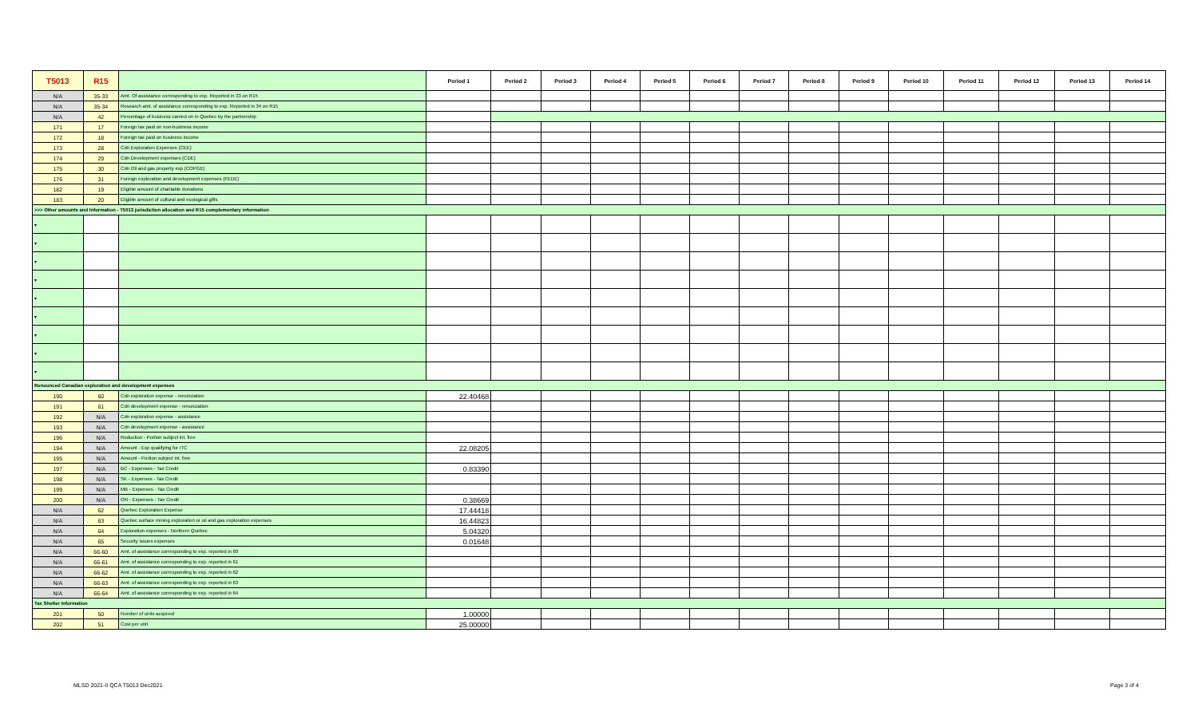| T5013 | R15 | | Period 1 | Period 2 | Period 3 | Period 4 | Period 5 | Period 6 | Period 7 | Period 8 | Period 9 | Period 10 | Period 11 | Period 12 | Period 13 | Period 14 |
| --- | --- | --- | --- | --- | --- | --- | --- | --- | --- | --- | --- | --- | --- | --- | --- | --- |
| N/A | 35-33 | Amt. Of assistance corresponding to exp. Reported in 33 on R15 | | | | | | | | | | | | | | |
| N/A | 35-34 | Research amt. of assistance corresponding to exp. Reported in 34 on R15 | | | | | | | | | | | | | | |
| N/A | 42 | Percentage of business carried on in Quebec by the partnership | | | | | | | | | | | | | | |
| 171 | 17 | Foreign tax paid on non-business income | | | | | | | | | | | | | | |
| 172 | 18 | Foreign tax paid on business income | | | | | | | | | | | | | | |
| 173 | 28 | Cdn Exploration Expenses (CEE) | | | | | | | | | | | | | | |
| 174 | 29 | Cdn Development expenses (CDE) | | | | | | | | | | | | | | |
| 175 | 30 | Cdn Oil and gas property exp (COPGE) | | | | | | | | | | | | | | |
| 176 | 31 | Foreign exploration and development expenses (FEDE) | | | | | | | | | | | | | | |
| 182 | 19 | Eligible amount of charitable donations | | | | | | | | | | | | | | |
| 183 | 20 | Eligible amount of cultural and ecological gifts | | | | | | | | | | | | | | |
| >>> Other amounts and Information - T5013 jurisdiction allocation and R15 complementary information | | | | | | | | | | | | | | | | |
| ▾ | | | | | | | | | | | | | | | | |
| ▾ | | | | | | | | | | | | | | | | |
| ▾ | | | | | | | | | | | | | | | | |
| ▾ | | | | | | | | | | | | | | | | |
| ▾ | | | | | | | | | | | | | | | | |
| ▾ | | | | | | | | | | | | | | | | |
| ▾ | | | | | | | | | | | | | | | | |
| ▾ | | | | | | | | | | | | | | | | |
| ▾ | | | | | | | | | | | | | | | | |
| Renounced Canadian exploration and development expenses | | | | | | | | | | | | | | | | |
| 190 | 60 | Cdn exploration expense - renunciation | 22.40468 | | | | | | | | | | | | | |
| 191 | 61 | Cdn development expense - renunciation | | | | | | | | | | | | | | |
| 192 | N/A | Cdn exploration expense - assistance | | | | | | | | | | | | | | |
| 193 | N/A | Cdn development expense - assistance | | | | | | | | | | | | | | |
| 196 | N/A | Reduction - Portion subject int. free | | | | | | | | | | | | | | |
| 194 | N/A | Amount - Exp qualifying for ITC | 22.08205 | | | | | | | | | | | | | |
| 195 | N/A | Amount - Portion subject int. free | | | | | | | | | | | | | | |
| 197 | N/A | BC - Expenses - Tax Credit | 0.83390 | | | | | | | | | | | | | |
| 198 | N/A | SK - Expenses - Tax Credit | | | | | | | | | | | | | | |
| 199 | N/A | MB - Expenses - Tax Credit | | | | | | | | | | | | | | |
| 200 | N/A | ON - Expenses - Tax Credit | 0.38669 | | | | | | | | | | | | | |
| N/A | 62 | Quebec Exploration Expense | 17.44418 | | | | | | | | | | | | | |
| N/A | 63 | Quebec surface mining exploration or oil and gas exploration expenses | 16.44823 | | | | | | | | | | | | | |
| N/A | 64 | Exploration expenses - Northern Quebec | 5.04320 | | | | | | | | | | | | | |
| N/A | 65 | Security issues expenses | 0.01648 | | | | | | | | | | | | | |
| N/A | 66-60 | Amt. of assistance corresponding to exp. reported in 60 | | | | | | | | | | | | | | |
| N/A | 66-61 | Amt. of assistance corresponding to exp. reported in 61 | | | | | | | | | | | | | | |
| N/A | 66-62 | Amt. of assistance corresponding to exp. reported in 62 | | | | | | | | | | | | | | |
| N/A | 66-63 | Amt. of assistance corresponding to exp. reported in 63 | | | | | | | | | | | | | | |
| N/A | 66-64 | Amt. of assistance corresponding to exp. reported in 64 | | | | | | | | | | | | | | |
| Tax Shelter Information | | | | | | | | | | | | | | | | |
| 201 | 50 | Number of units acquired | 1.00000 | | | | | | | | | | | | | |
| 202 | 51 | Cost per unit | 25.00000 | | | | | | | | | | | | | |
MLSD 2021-II QCA T5013 Dec2021 Page 3 of 4